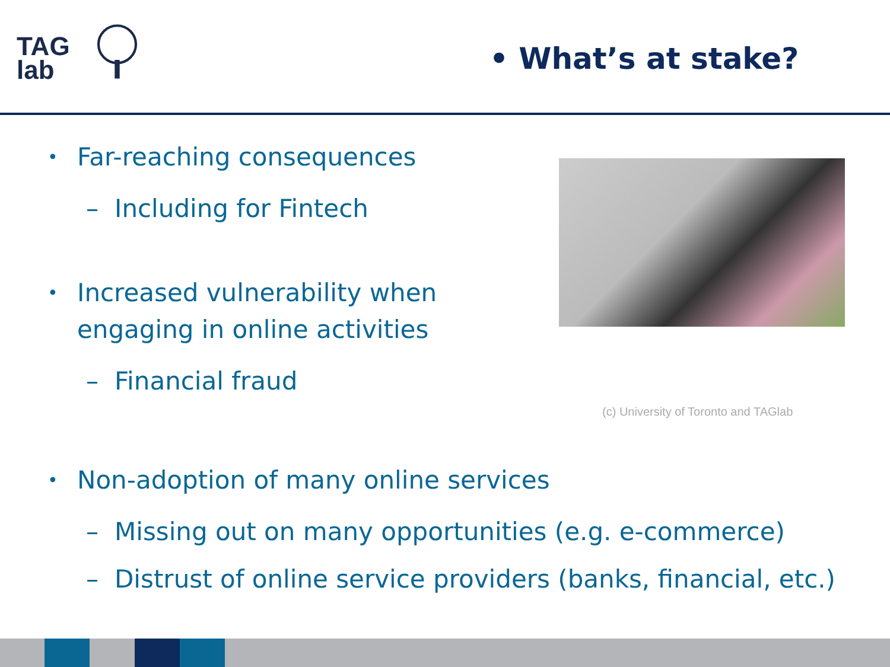TAG
lab
• What’s at stake?
• Far-reaching consequences
– Including for Fintech
• Increased vulnerability when engaging in online activities
– Financial fraud
• Non-adoption of many online services
– Missing out on many opportunities (e.g. e-commerce)
– Distrust of online service providers (banks, financial, etc.)
(c) University of Toronto and TAGlab